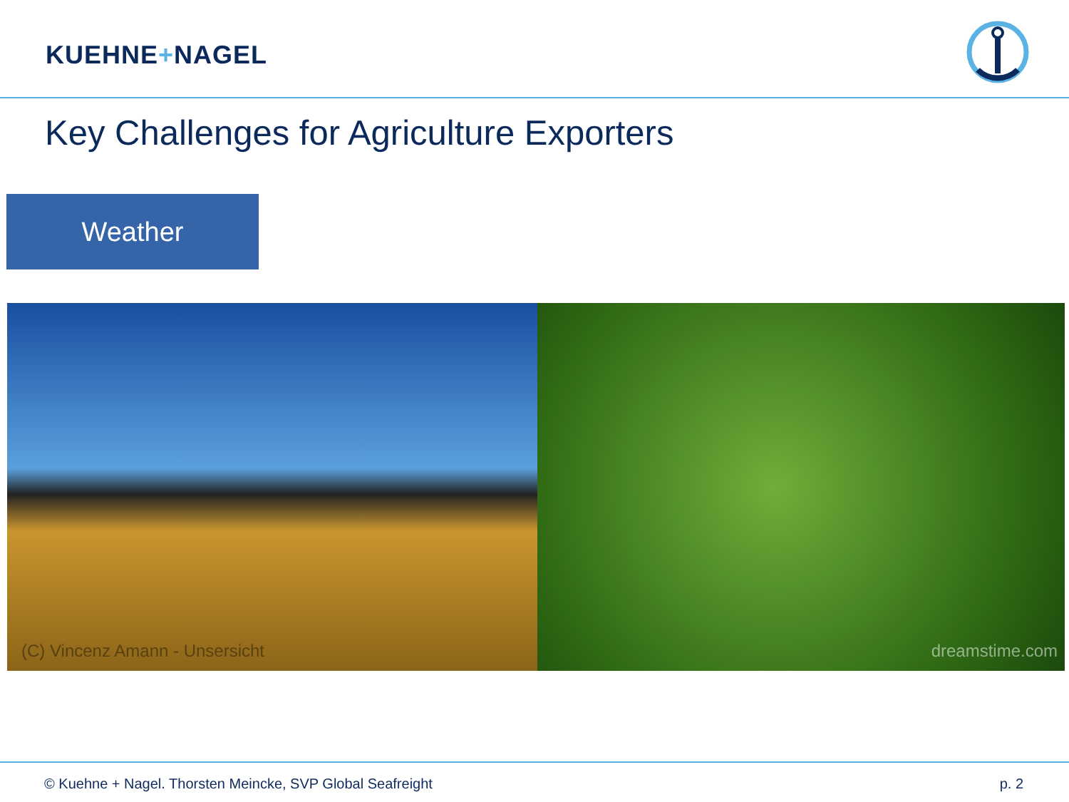KUEHNE+NAGEL
Key Challenges for Agriculture Exporters
Weather
(C) Vincenz Amann - Unsersicht
dreamstime.com
© Kuehne + Nagel. Thorsten Meincke, SVP Global Seafreight p. 2